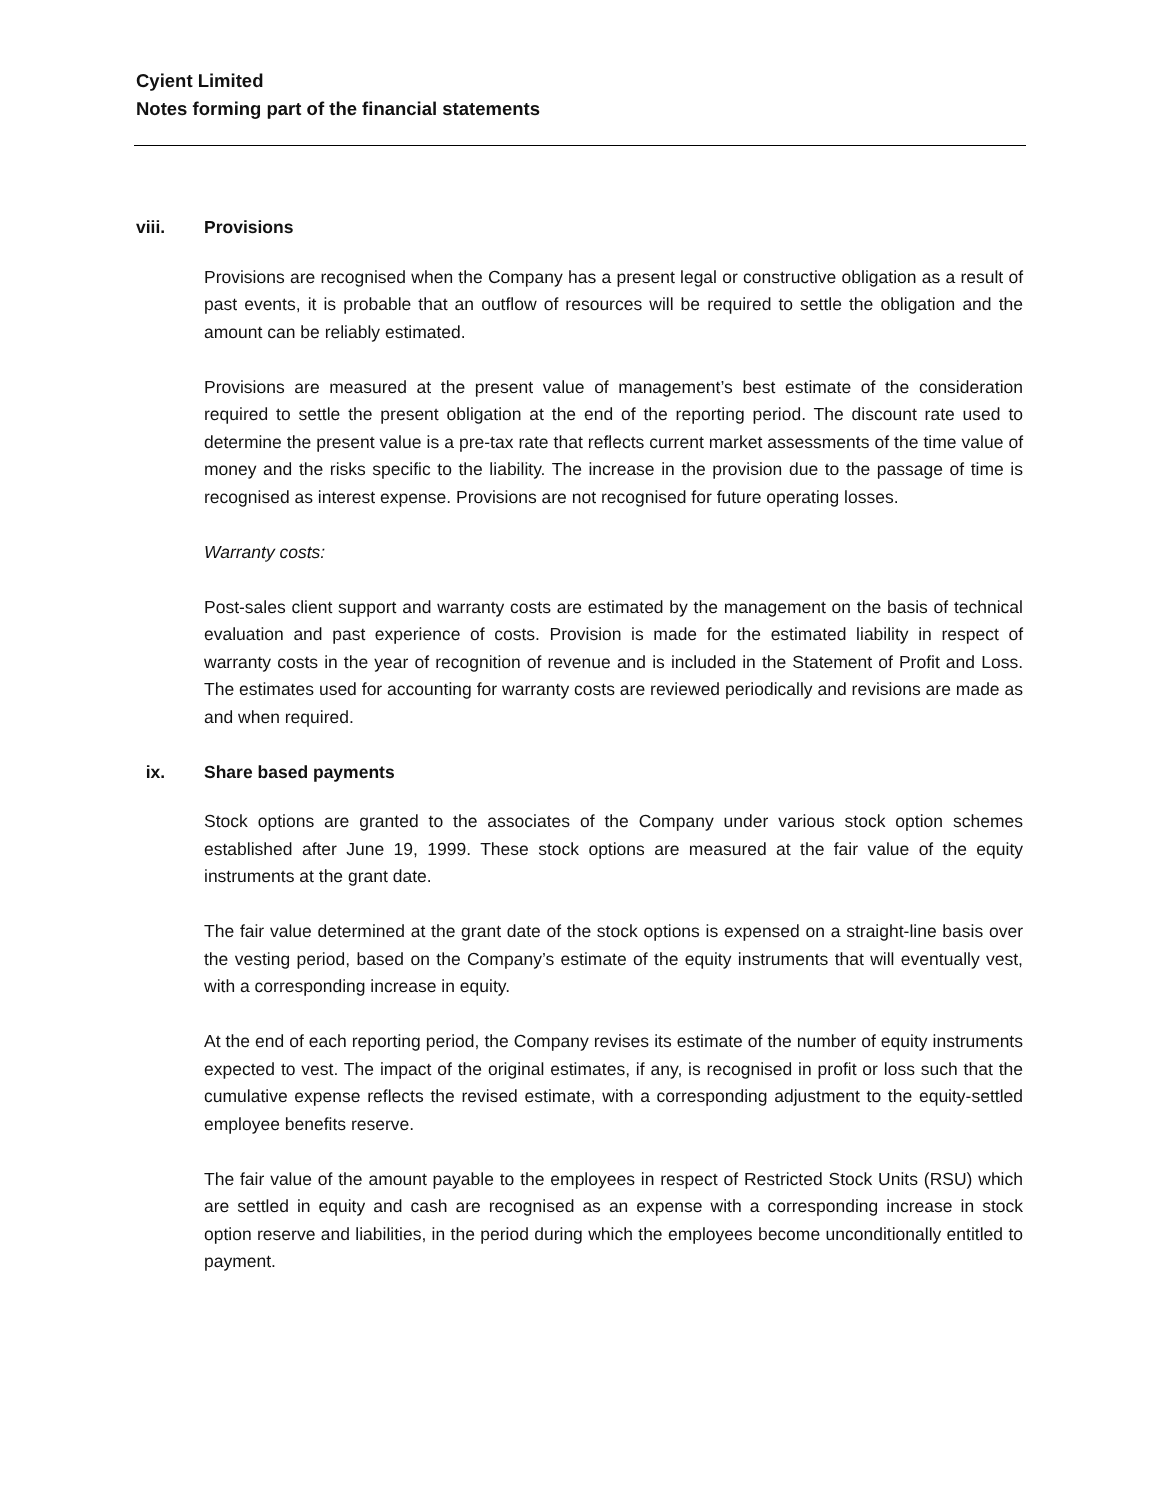Cyient Limited
Notes forming part of the financial statements
viii. Provisions
Provisions are recognised when the Company has a present legal or constructive obligation as a result of past events, it is probable that an outflow of resources will be required to settle the obligation and the amount can be reliably estimated.
Provisions are measured at the present value of management’s best estimate of the consideration required to settle the present obligation at the end of the reporting period. The discount rate used to determine the present value is a pre-tax rate that reflects current market assessments of the time value of money and the risks specific to the liability. The increase in the provision due to the passage of time is recognised as interest expense. Provisions are not recognised for future operating losses.
Warranty costs:
Post-sales client support and warranty costs are estimated by the management on the basis of technical evaluation and past experience of costs. Provision is made for the estimated liability in respect of warranty costs in the year of recognition of revenue and is included in the Statement of Profit and Loss. The estimates used for accounting for warranty costs are reviewed periodically and revisions are made as and when required.
ix. Share based payments
Stock options are granted to the associates of the Company under various stock option schemes established after June 19, 1999. These stock options are measured at the fair value of the equity instruments at the grant date.
The fair value determined at the grant date of the stock options is expensed on a straight-line basis over the vesting period, based on the Company’s estimate of the equity instruments that will eventually vest, with a corresponding increase in equity.
At the end of each reporting period, the Company revises its estimate of the number of equity instruments expected to vest. The impact of the original estimates, if any, is recognised in profit or loss such that the cumulative expense reflects the revised estimate, with a corresponding adjustment to the equity-settled employee benefits reserve.
The fair value of the amount payable to the employees in respect of Restricted Stock Units (RSU) which are settled in equity and cash are recognised as an expense with a corresponding increase in stock option reserve and liabilities, in the period during which the employees become unconditionally entitled to payment.